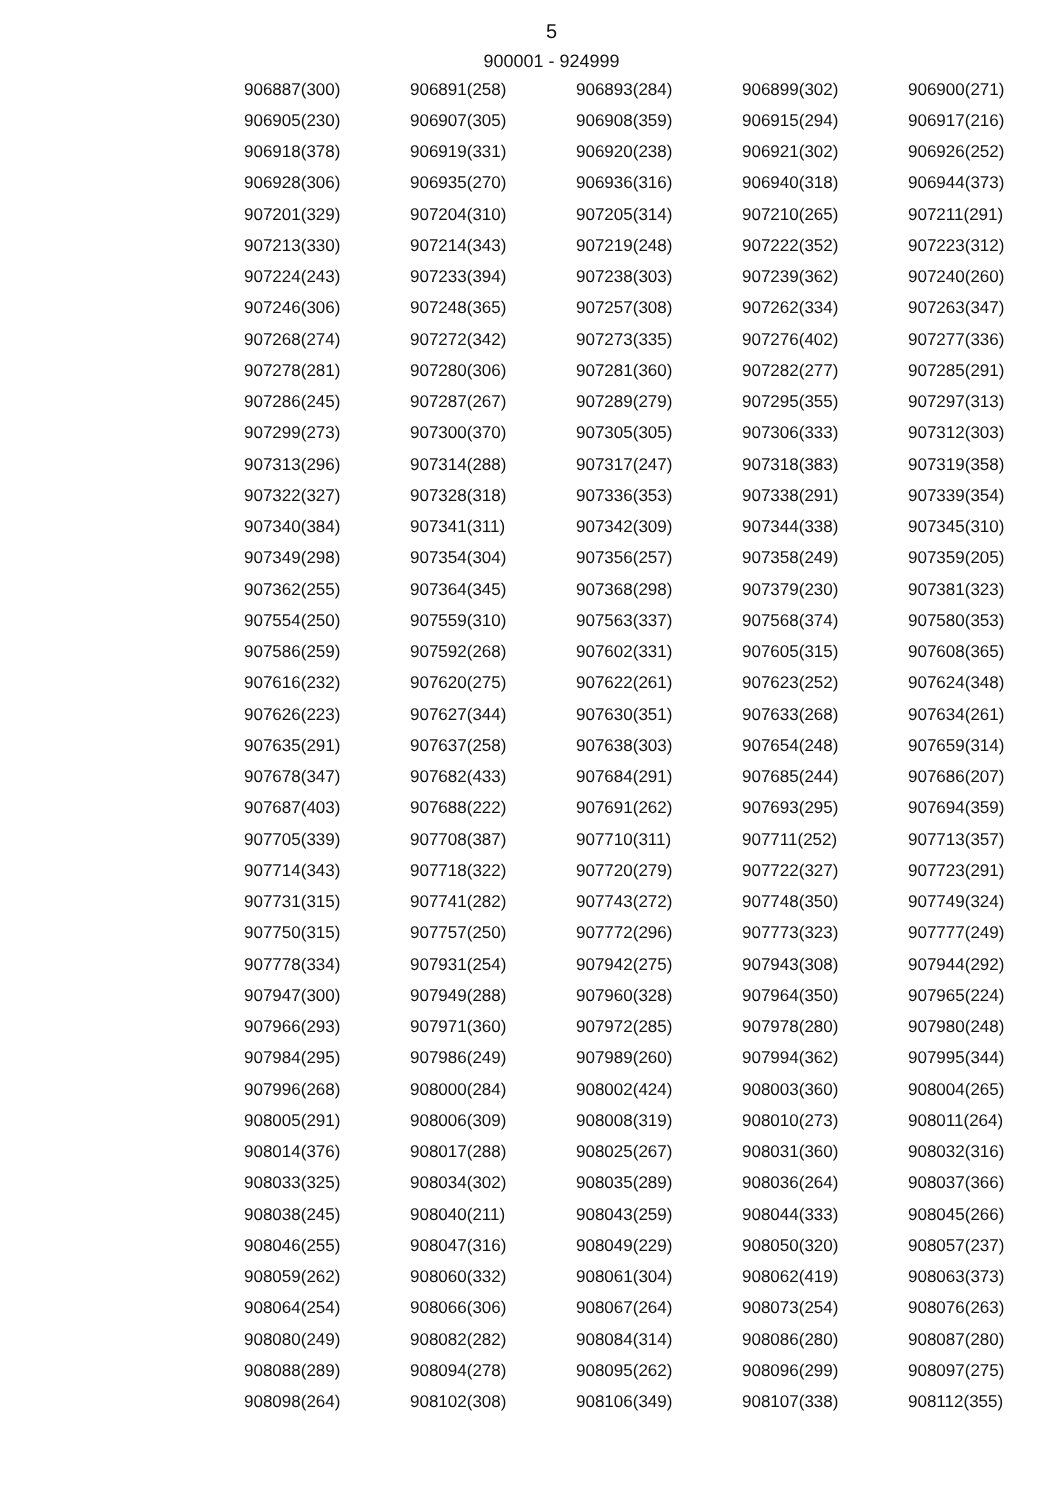5
900001 - 924999
| 906887(300) | 906891(258) | 906893(284) | 906899(302) | 906900(271) |
| 906905(230) | 906907(305) | 906908(359) | 906915(294) | 906917(216) |
| 906918(378) | 906919(331) | 906920(238) | 906921(302) | 906926(252) |
| 906928(306) | 906935(270) | 906936(316) | 906940(318) | 906944(373) |
| 907201(329) | 907204(310) | 907205(314) | 907210(265) | 907211(291) |
| 907213(330) | 907214(343) | 907219(248) | 907222(352) | 907223(312) |
| 907224(243) | 907233(394) | 907238(303) | 907239(362) | 907240(260) |
| 907246(306) | 907248(365) | 907257(308) | 907262(334) | 907263(347) |
| 907268(274) | 907272(342) | 907273(335) | 907276(402) | 907277(336) |
| 907278(281) | 907280(306) | 907281(360) | 907282(277) | 907285(291) |
| 907286(245) | 907287(267) | 907289(279) | 907295(355) | 907297(313) |
| 907299(273) | 907300(370) | 907305(305) | 907306(333) | 907312(303) |
| 907313(296) | 907314(288) | 907317(247) | 907318(383) | 907319(358) |
| 907322(327) | 907328(318) | 907336(353) | 907338(291) | 907339(354) |
| 907340(384) | 907341(311) | 907342(309) | 907344(338) | 907345(310) |
| 907349(298) | 907354(304) | 907356(257) | 907358(249) | 907359(205) |
| 907362(255) | 907364(345) | 907368(298) | 907379(230) | 907381(323) |
| 907554(250) | 907559(310) | 907563(337) | 907568(374) | 907580(353) |
| 907586(259) | 907592(268) | 907602(331) | 907605(315) | 907608(365) |
| 907616(232) | 907620(275) | 907622(261) | 907623(252) | 907624(348) |
| 907626(223) | 907627(344) | 907630(351) | 907633(268) | 907634(261) |
| 907635(291) | 907637(258) | 907638(303) | 907654(248) | 907659(314) |
| 907678(347) | 907682(433) | 907684(291) | 907685(244) | 907686(207) |
| 907687(403) | 907688(222) | 907691(262) | 907693(295) | 907694(359) |
| 907705(339) | 907708(387) | 907710(311) | 907711(252) | 907713(357) |
| 907714(343) | 907718(322) | 907720(279) | 907722(327) | 907723(291) |
| 907731(315) | 907741(282) | 907743(272) | 907748(350) | 907749(324) |
| 907750(315) | 907757(250) | 907772(296) | 907773(323) | 907777(249) |
| 907778(334) | 907931(254) | 907942(275) | 907943(308) | 907944(292) |
| 907947(300) | 907949(288) | 907960(328) | 907964(350) | 907965(224) |
| 907966(293) | 907971(360) | 907972(285) | 907978(280) | 907980(248) |
| 907984(295) | 907986(249) | 907989(260) | 907994(362) | 907995(344) |
| 907996(268) | 908000(284) | 908002(424) | 908003(360) | 908004(265) |
| 908005(291) | 908006(309) | 908008(319) | 908010(273) | 908011(264) |
| 908014(376) | 908017(288) | 908025(267) | 908031(360) | 908032(316) |
| 908033(325) | 908034(302) | 908035(289) | 908036(264) | 908037(366) |
| 908038(245) | 908040(211) | 908043(259) | 908044(333) | 908045(266) |
| 908046(255) | 908047(316) | 908049(229) | 908050(320) | 908057(237) |
| 908059(262) | 908060(332) | 908061(304) | 908062(419) | 908063(373) |
| 908064(254) | 908066(306) | 908067(264) | 908073(254) | 908076(263) |
| 908080(249) | 908082(282) | 908084(314) | 908086(280) | 908087(280) |
| 908088(289) | 908094(278) | 908095(262) | 908096(299) | 908097(275) |
| 908098(264) | 908102(308) | 908106(349) | 908107(338) | 908112(355) |